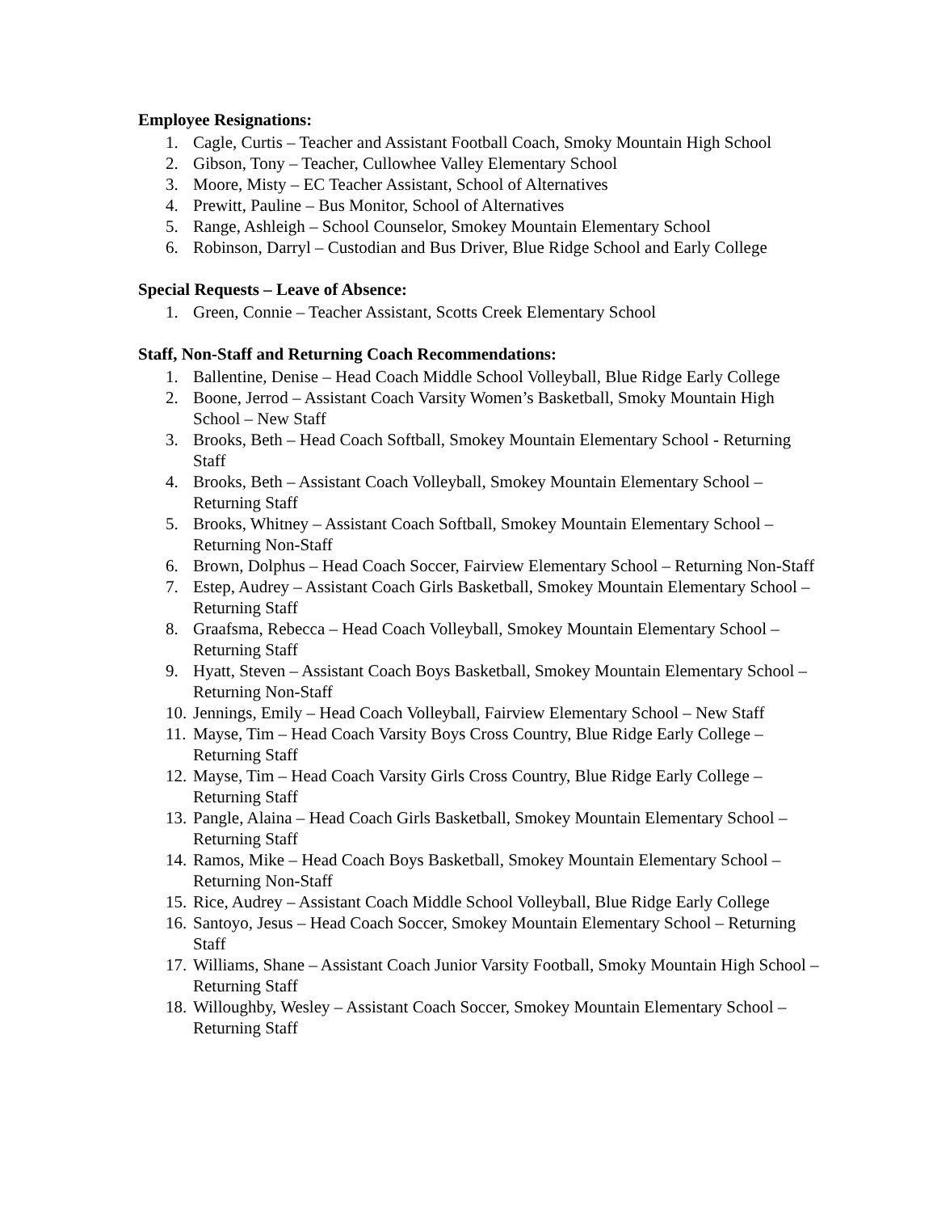Employee Resignations:
1. Cagle, Curtis – Teacher and Assistant Football Coach, Smoky Mountain High School
2. Gibson, Tony – Teacher, Cullowhee Valley Elementary School
3. Moore, Misty – EC Teacher Assistant, School of Alternatives
4. Prewitt, Pauline – Bus Monitor, School of Alternatives
5. Range, Ashleigh – School Counselor, Smokey Mountain Elementary School
6. Robinson, Darryl – Custodian and Bus Driver, Blue Ridge School and Early College
Special Requests – Leave of Absence:
1. Green, Connie – Teacher Assistant, Scotts Creek Elementary School
Staff, Non-Staff and Returning Coach Recommendations:
1. Ballentine, Denise – Head Coach Middle School Volleyball, Blue Ridge Early College
2. Boone, Jerrod – Assistant Coach Varsity Women’s Basketball, Smoky Mountain High School – New Staff
3. Brooks, Beth – Head Coach Softball, Smokey Mountain Elementary School - Returning Staff
4. Brooks, Beth – Assistant Coach Volleyball, Smokey Mountain Elementary School – Returning Staff
5. Brooks, Whitney – Assistant Coach Softball, Smokey Mountain Elementary School – Returning Non-Staff
6. Brown, Dolphus – Head Coach Soccer, Fairview Elementary School – Returning Non-Staff
7. Estep, Audrey – Assistant Coach Girls Basketball, Smokey Mountain Elementary School – Returning Staff
8. Graafsma, Rebecca – Head Coach Volleyball, Smokey Mountain Elementary School – Returning Staff
9. Hyatt, Steven – Assistant Coach Boys Basketball, Smokey Mountain Elementary School – Returning Non-Staff
10. Jennings, Emily – Head Coach Volleyball, Fairview Elementary School – New Staff
11. Mayse, Tim – Head Coach Varsity Boys Cross Country, Blue Ridge Early College – Returning Staff
12. Mayse, Tim – Head Coach Varsity Girls Cross Country, Blue Ridge Early College – Returning Staff
13. Pangle, Alaina – Head Coach Girls Basketball, Smokey Mountain Elementary School – Returning Staff
14. Ramos, Mike – Head Coach Boys Basketball, Smokey Mountain Elementary School – Returning Non-Staff
15. Rice, Audrey – Assistant Coach Middle School Volleyball, Blue Ridge Early College
16. Santoyo, Jesus – Head Coach Soccer, Smokey Mountain Elementary School – Returning Staff
17. Williams, Shane – Assistant Coach Junior Varsity Football, Smoky Mountain High School – Returning Staff
18. Willoughby, Wesley – Assistant Coach Soccer, Smokey Mountain Elementary School – Returning Staff